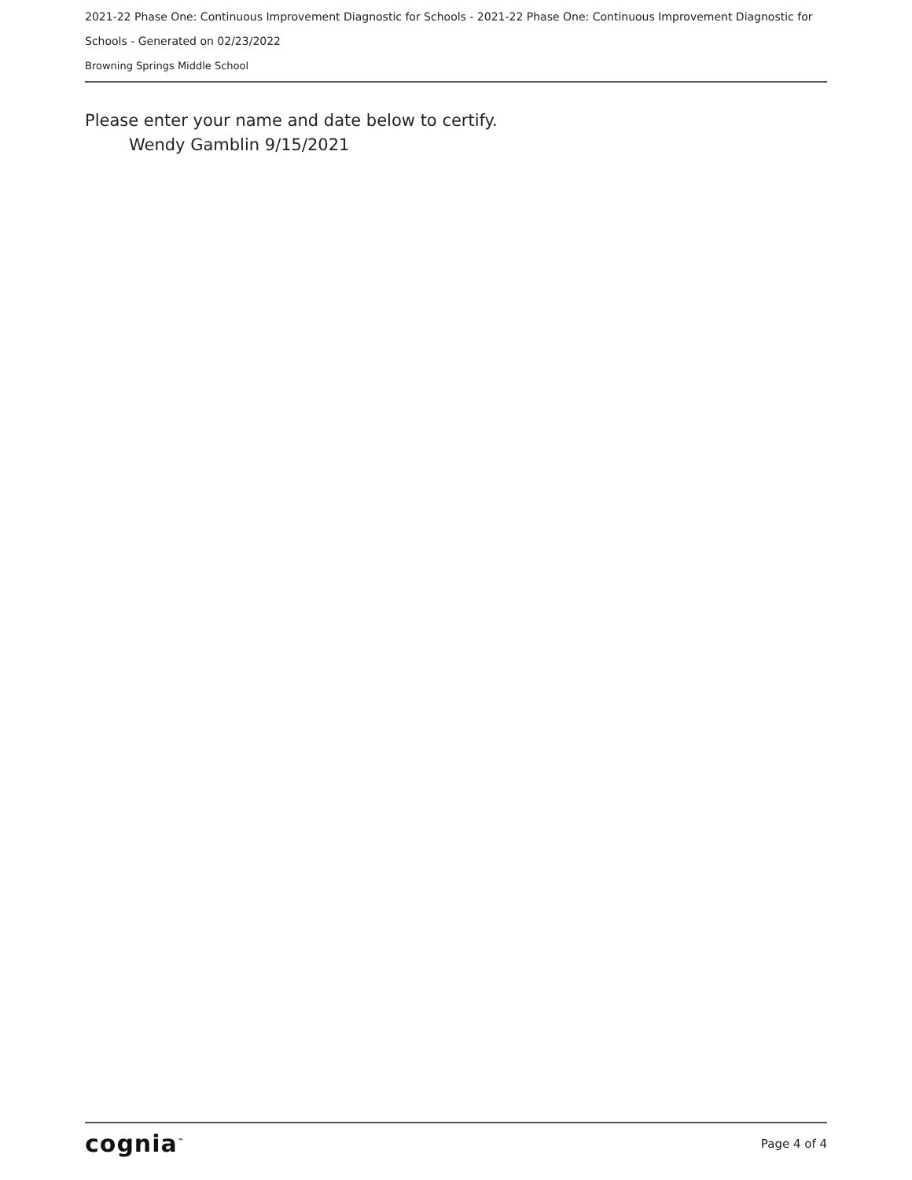2021-22 Phase One: Continuous Improvement Diagnostic for Schools - 2021-22 Phase One: Continuous Improvement Diagnostic for Schools - Generated on 02/23/2022
Browning Springs Middle School
Please enter your name and date below to certify.
Wendy Gamblin 9/15/2021
cognia<sup>™</sup> Page 4 of 4